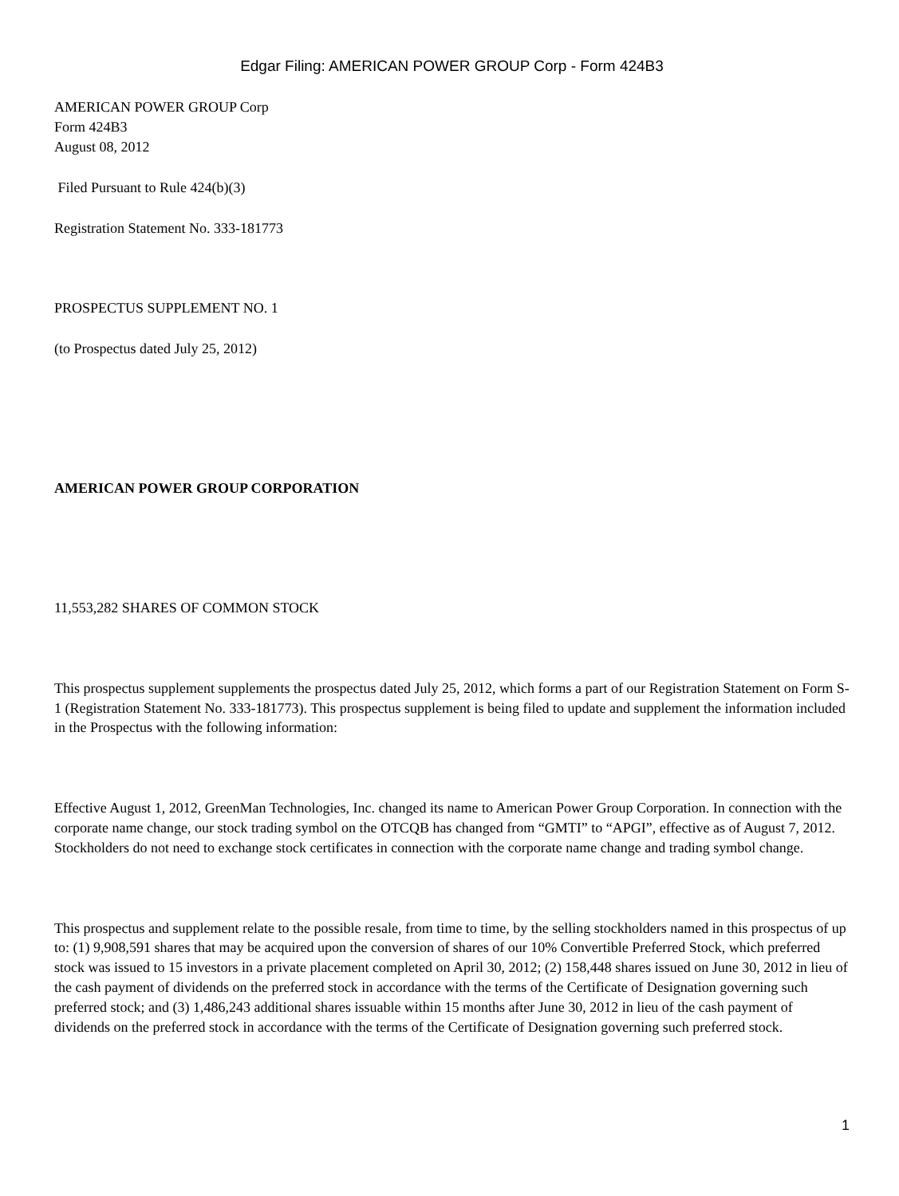Edgar Filing: AMERICAN POWER GROUP Corp - Form 424B3
AMERICAN POWER GROUP Corp
Form 424B3
August 08, 2012
Filed Pursuant to Rule 424(b)(3)
Registration Statement No. 333-181773
PROSPECTUS SUPPLEMENT NO. 1
(to Prospectus dated July 25, 2012)
AMERICAN POWER GROUP CORPORATION
11,553,282 SHARES OF COMMON STOCK
This prospectus supplement supplements the prospectus dated July 25, 2012, which forms a part of our Registration Statement on Form S-1 (Registration Statement No. 333-181773). This prospectus supplement is being filed to update and supplement the information included in the Prospectus with the following information:
Effective August 1, 2012, GreenMan Technologies, Inc. changed its name to American Power Group Corporation. In connection with the corporate name change, our stock trading symbol on the OTCQB has changed from “GMTI” to “APGI”, effective as of August 7, 2012. Stockholders do not need to exchange stock certificates in connection with the corporate name change and trading symbol change.
This prospectus and supplement relate to the possible resale, from time to time, by the selling stockholders named in this prospectus of up to: (1) 9,908,591 shares that may be acquired upon the conversion of shares of our 10% Convertible Preferred Stock, which preferred stock was issued to 15 investors in a private placement completed on April 30, 2012; (2) 158,448 shares issued on June 30, 2012 in lieu of the cash payment of dividends on the preferred stock in accordance with the terms of the Certificate of Designation governing such preferred stock; and (3) 1,486,243 additional shares issuable within 15 months after June 30, 2012 in lieu of the cash payment of dividends on the preferred stock in accordance with the terms of the Certificate of Designation governing such preferred stock.
1